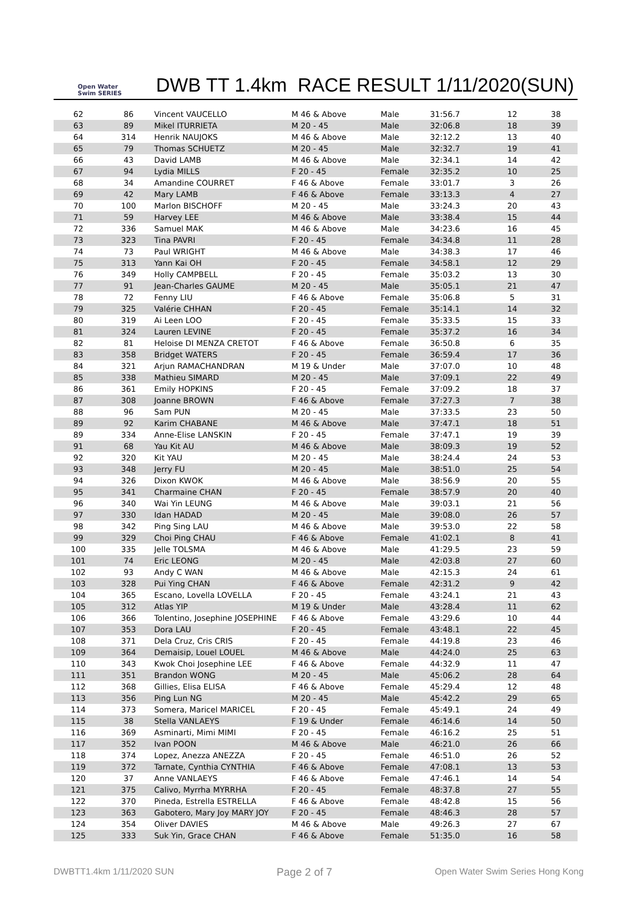Open Water Swim SERIES
DWB TT 1.4km RACE RESULT 1/11/2020(SUN)
| 62 | 86 | Vincent VAUCELLO | M 46 & Above | Male | 31:56.7 | 12 | 38 |
| 63 | 89 | Mikel ITURRIETA | M 20 - 45 | Male | 32:06.8 | 18 | 39 |
| 64 | 314 | Henrik NAUJOKS | M 46 & Above | Male | 32:12.2 | 13 | 40 |
| 65 | 79 | Thomas SCHUETZ | M 20 - 45 | Male | 32:32.7 | 19 | 41 |
| 66 | 43 | David LAMB | M 46 & Above | Male | 32:34.1 | 14 | 42 |
| 67 | 94 | Lydia MILLS | F 20 - 45 | Female | 32:35.2 | 10 | 25 |
| 68 | 34 | Amandine COURRET | F 46 & Above | Female | 33:01.7 | 3 | 26 |
| 69 | 42 | Mary LAMB | F 46 & Above | Female | 33:13.3 | 4 | 27 |
| 70 | 100 | Marlon BISCHOFF | M 20 - 45 | Male | 33:24.3 | 20 | 43 |
| 71 | 59 | Harvey LEE | M 46 & Above | Male | 33:38.4 | 15 | 44 |
| 72 | 336 | Samuel MAK | M 46 & Above | Male | 34:23.6 | 16 | 45 |
| 73 | 323 | Tina PAVRI | F 20 - 45 | Female | 34:34.8 | 11 | 28 |
| 74 | 73 | Paul WRIGHT | M 46 & Above | Male | 34:38.3 | 17 | 46 |
| 75 | 313 | Yann Kai OH | F 20 - 45 | Female | 34:58.1 | 12 | 29 |
| 76 | 349 | Holly CAMPBELL | F 20 - 45 | Female | 35:03.2 | 13 | 30 |
| 77 | 91 | Jean-Charles GAUME | M 20 - 45 | Male | 35:05.1 | 21 | 47 |
| 78 | 72 | Fenny LIU | F 46 & Above | Female | 35:06.8 | 5 | 31 |
| 79 | 325 | Valérie CHHAN | F 20 - 45 | Female | 35:14.1 | 14 | 32 |
| 80 | 319 | Ai Leen LOO | F 20 - 45 | Female | 35:33.5 | 15 | 33 |
| 81 | 324 | Lauren LEVINE | F 20 - 45 | Female | 35:37.2 | 16 | 34 |
| 82 | 81 | Heloise DI MENZA CRETOT | F 46 & Above | Female | 36:50.8 | 6 | 35 |
| 83 | 358 | Bridget WATERS | F 20 - 45 | Female | 36:59.4 | 17 | 36 |
| 84 | 321 | Arjun RAMACHANDRAN | M 19 & Under | Male | 37:07.0 | 10 | 48 |
| 85 | 338 | Mathieu SIMARD | M 20 - 45 | Male | 37:09.1 | 22 | 49 |
| 86 | 361 | Emily HOPKINS | F 20 - 45 | Female | 37:09.2 | 18 | 37 |
| 87 | 308 | Joanne BROWN | F 46 & Above | Female | 37:27.3 | 7 | 38 |
| 88 | 96 | Sam PUN | M 20 - 45 | Male | 37:33.5 | 23 | 50 |
| 89 | 92 | Karim CHABANE | M 46 & Above | Male | 37:47.1 | 18 | 51 |
| 89 | 334 | Anne-Elise LANSKIN | F 20 - 45 | Female | 37:47.1 | 19 | 39 |
| 91 | 68 | Yau Kit AU | M 46 & Above | Male | 38:09.3 | 19 | 52 |
| 92 | 320 | Kit YAU | M 20 - 45 | Male | 38:24.4 | 24 | 53 |
| 93 | 348 | Jerry FU | M 20 - 45 | Male | 38:51.0 | 25 | 54 |
| 94 | 326 | Dixon KWOK | M 46 & Above | Male | 38:56.9 | 20 | 55 |
| 95 | 341 | Charmaine CHAN | F 20 - 45 | Female | 38:57.9 | 20 | 40 |
| 96 | 340 | Wai Yin LEUNG | M 46 & Above | Male | 39:03.1 | 21 | 56 |
| 97 | 330 | Idan HADAD | M 20 - 45 | Male | 39:08.0 | 26 | 57 |
| 98 | 342 | Ping Sing LAU | M 46 & Above | Male | 39:53.0 | 22 | 58 |
| 99 | 329 | Choi Ping CHAU | F 46 & Above | Female | 41:02.1 | 8 | 41 |
| 100 | 335 | Jelle TOLSMA | M 46 & Above | Male | 41:29.5 | 23 | 59 |
| 101 | 74 | Eric LEONG | M 20 - 45 | Male | 42:03.8 | 27 | 60 |
| 102 | 93 | Andy C WAN | M 46 & Above | Male | 42:15.3 | 24 | 61 |
| 103 | 328 | Pui Ying CHAN | F 46 & Above | Female | 42:31.2 | 9 | 42 |
| 104 | 365 | Escano, Lovella LOVELLA | F 20 - 45 | Female | 43:24.1 | 21 | 43 |
| 105 | 312 | Atlas YIP | M 19 & Under | Male | 43:28.4 | 11 | 62 |
| 106 | 366 | Tolentino, Josephine JOSEPHINE | F 46 & Above | Female | 43:29.6 | 10 | 44 |
| 107 | 353 | Dora LAU | F 20 - 45 | Female | 43:48.1 | 22 | 45 |
| 108 | 371 | Dela Cruz, Cris CRIS | F 20 - 45 | Female | 44:19.8 | 23 | 46 |
| 109 | 364 | Demaisip, Louel LOUEL | M 46 & Above | Male | 44:24.0 | 25 | 63 |
| 110 | 343 | Kwok Choi Josephine LEE | F 46 & Above | Female | 44:32.9 | 11 | 47 |
| 111 | 351 | Brandon WONG | M 20 - 45 | Male | 45:06.2 | 28 | 64 |
| 112 | 368 | Gillies, Elisa ELISA | F 46 & Above | Female | 45:29.4 | 12 | 48 |
| 113 | 356 | Ping Lun NG | M 20 - 45 | Male | 45:42.2 | 29 | 65 |
| 114 | 373 | Somera, Maricel MARICEL | F 20 - 45 | Female | 45:49.1 | 24 | 49 |
| 115 | 38 | Stella VANLAEYS | F 19 & Under | Female | 46:14.6 | 14 | 50 |
| 116 | 369 | Asminarti, Mimi MIMI | F 20 - 45 | Female | 46:16.2 | 25 | 51 |
| 117 | 352 | Ivan POON | M 46 & Above | Male | 46:21.0 | 26 | 66 |
| 118 | 374 | Lopez, Anezza ANEZZA | F 20 - 45 | Female | 46:51.0 | 26 | 52 |
| 119 | 372 | Tarnate, Cynthia CYNTHIA | F 46 & Above | Female | 47:08.1 | 13 | 53 |
| 120 | 37 | Anne VANLAEYS | F 46 & Above | Female | 47:46.1 | 14 | 54 |
| 121 | 375 | Calivo, Myrrha MYRRHA | F 20 - 45 | Female | 48:37.8 | 27 | 55 |
| 122 | 370 | Pineda, Estrella ESTRELLA | F 46 & Above | Female | 48:42.8 | 15 | 56 |
| 123 | 363 | Gabotero, Mary Joy MARY JOY | F 20 - 45 | Female | 48:46.3 | 28 | 57 |
| 124 | 354 | Oliver DAVIES | M 46 & Above | Male | 49:26.3 | 27 | 67 |
| 125 | 333 | Suk Yin, Grace CHAN | F 46 & Above | Female | 51:35.0 | 16 | 58 |
DWBTT1.4km 1/11/2020 SUN Page 2 of 7 Open Water Swim Series Hong Kong